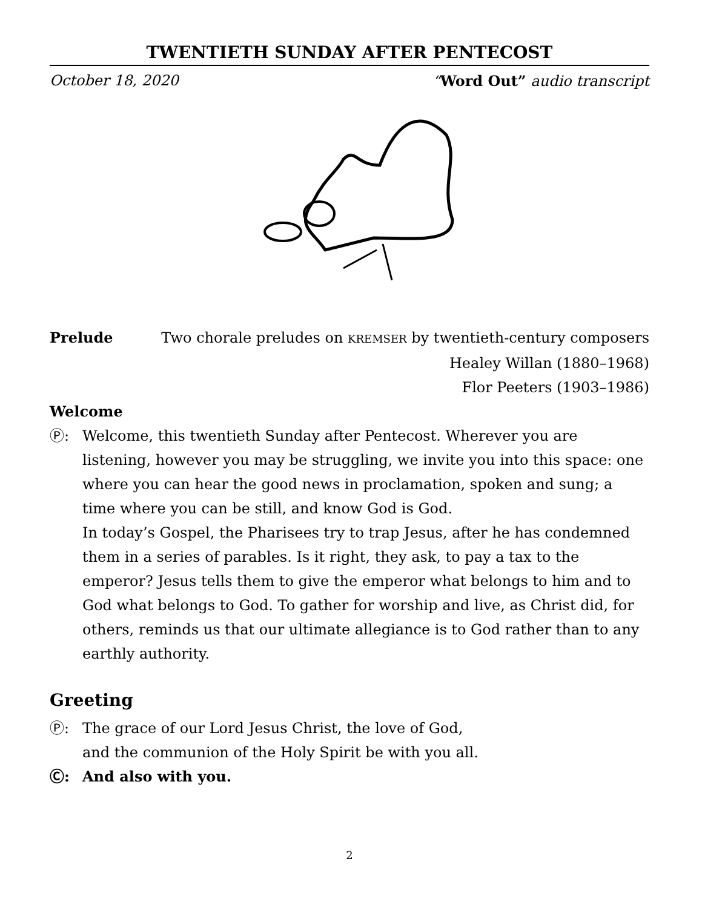TWENTIETH SUNDAY AFTER PENTECOST
October 18, 2020 “Word Out” audio transcript
Prelude Two chorale preludes on KREMSER by twentieth-century composers
Healey Willan (1880–1968)
Flor Peeters (1903–1986)
Welcome
Ⓟ: Welcome, this twentieth Sunday after Pentecost. Wherever you are listening, however you may be struggling, we invite you into this space: one where you can hear the good news in proclamation, spoken and sung; a time where you can be still, and know God is God.
In today’s Gospel, the Pharisees try to trap Jesus, after he has condemned them in a series of parables. Is it right, they ask, to pay a tax to the emperor? Jesus tells them to give the emperor what belongs to him and to God what belongs to God. To gather for worship and live, as Christ did, for others, reminds us that our ultimate allegiance is to God rather than to any earthly authority.
Greeting
Ⓟ: The grace of our Lord Jesus Christ, the love of God,
and the communion of the Holy Spirit be with you all.
Ⓒ: And also with you.
2